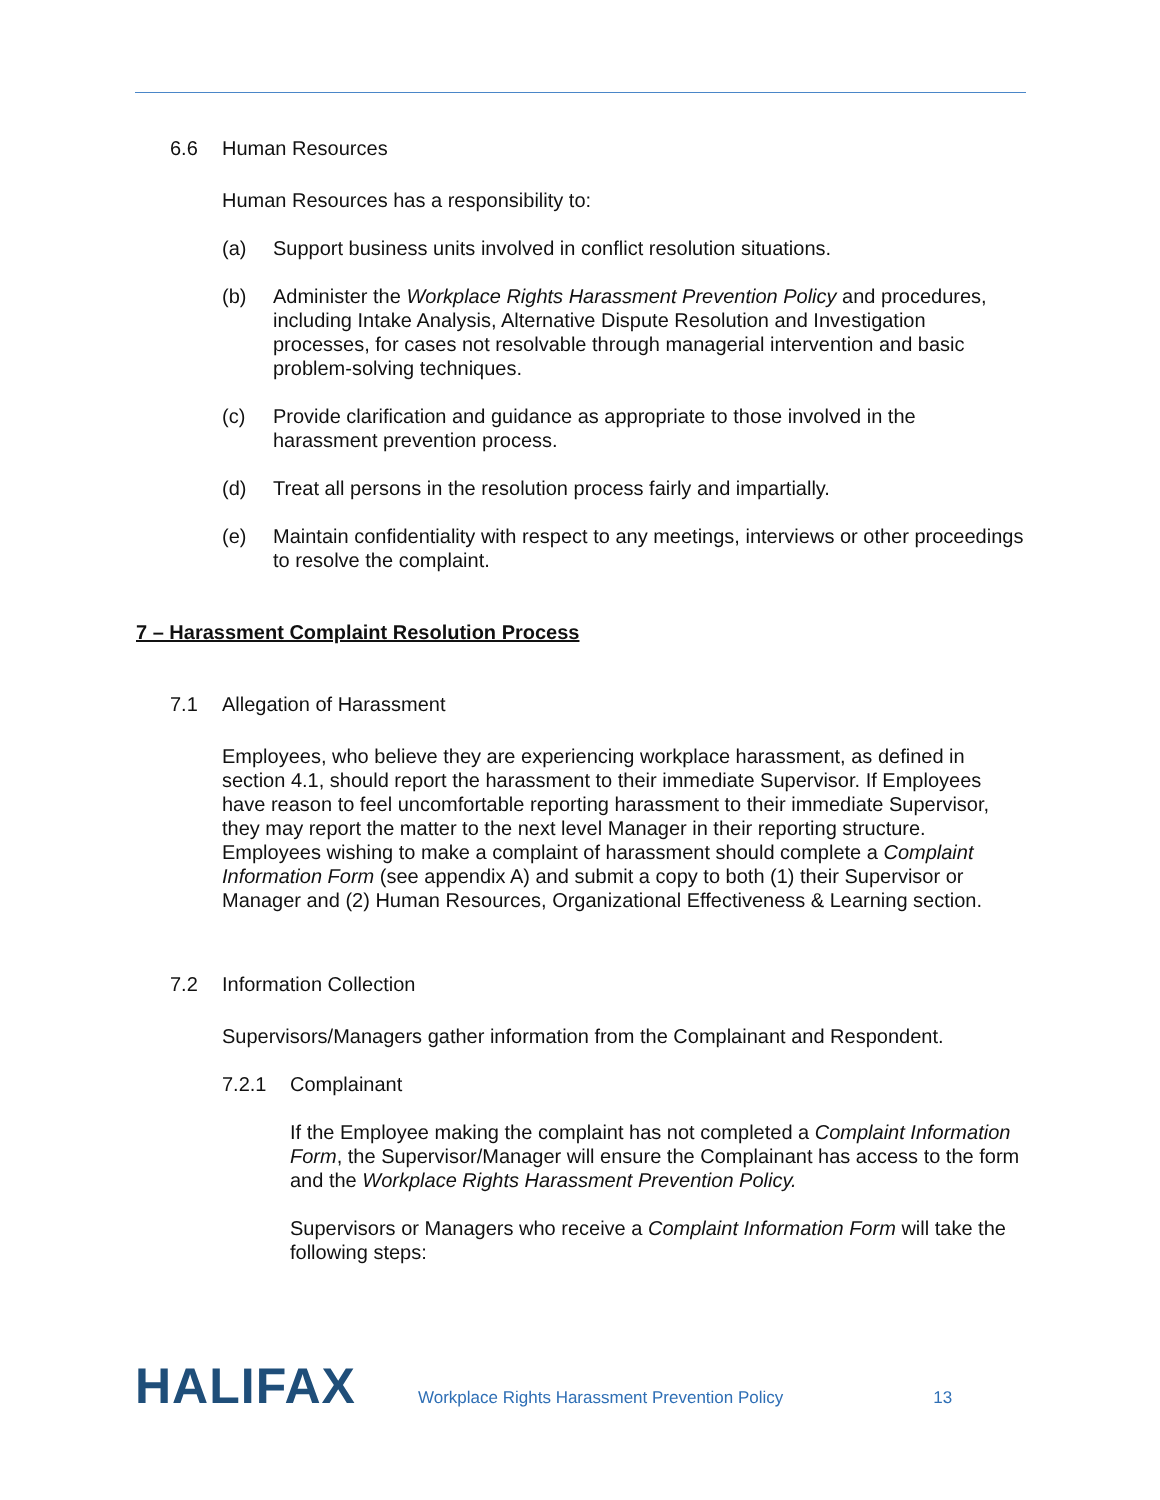6.6 Human Resources
Human Resources has a responsibility to:
(a) Support business units involved in conflict resolution situations.
(b) Administer the Workplace Rights Harassment Prevention Policy and procedures, including Intake Analysis, Alternative Dispute Resolution and Investigation processes, for cases not resolvable through managerial intervention and basic problem-solving techniques.
(c) Provide clarification and guidance as appropriate to those involved in the harassment prevention process.
(d) Treat all persons in the resolution process fairly and impartially.
(e) Maintain confidentiality with respect to any meetings, interviews or other proceedings to resolve the complaint.
7 – Harassment Complaint Resolution Process
7.1 Allegation of Harassment
Employees, who believe they are experiencing workplace harassment, as defined in section 4.1, should report the harassment to their immediate Supervisor. If Employees have reason to feel uncomfortable reporting harassment to their immediate Supervisor, they may report the matter to the next level Manager in their reporting structure. Employees wishing to make a complaint of harassment should complete a Complaint Information Form (see appendix A) and submit a copy to both (1) their Supervisor or Manager and (2) Human Resources, Organizational Effectiveness & Learning section.
7.2 Information Collection
Supervisors/Managers gather information from the Complainant and Respondent.
7.2.1 Complainant
If the Employee making the complaint has not completed a Complaint Information Form, the Supervisor/Manager will ensure the Complainant has access to the form and the Workplace Rights Harassment Prevention Policy.
Supervisors or Managers who receive a Complaint Information Form will take the following steps:
HALIFAX
Workplace Rights Harassment Prevention Policy
13